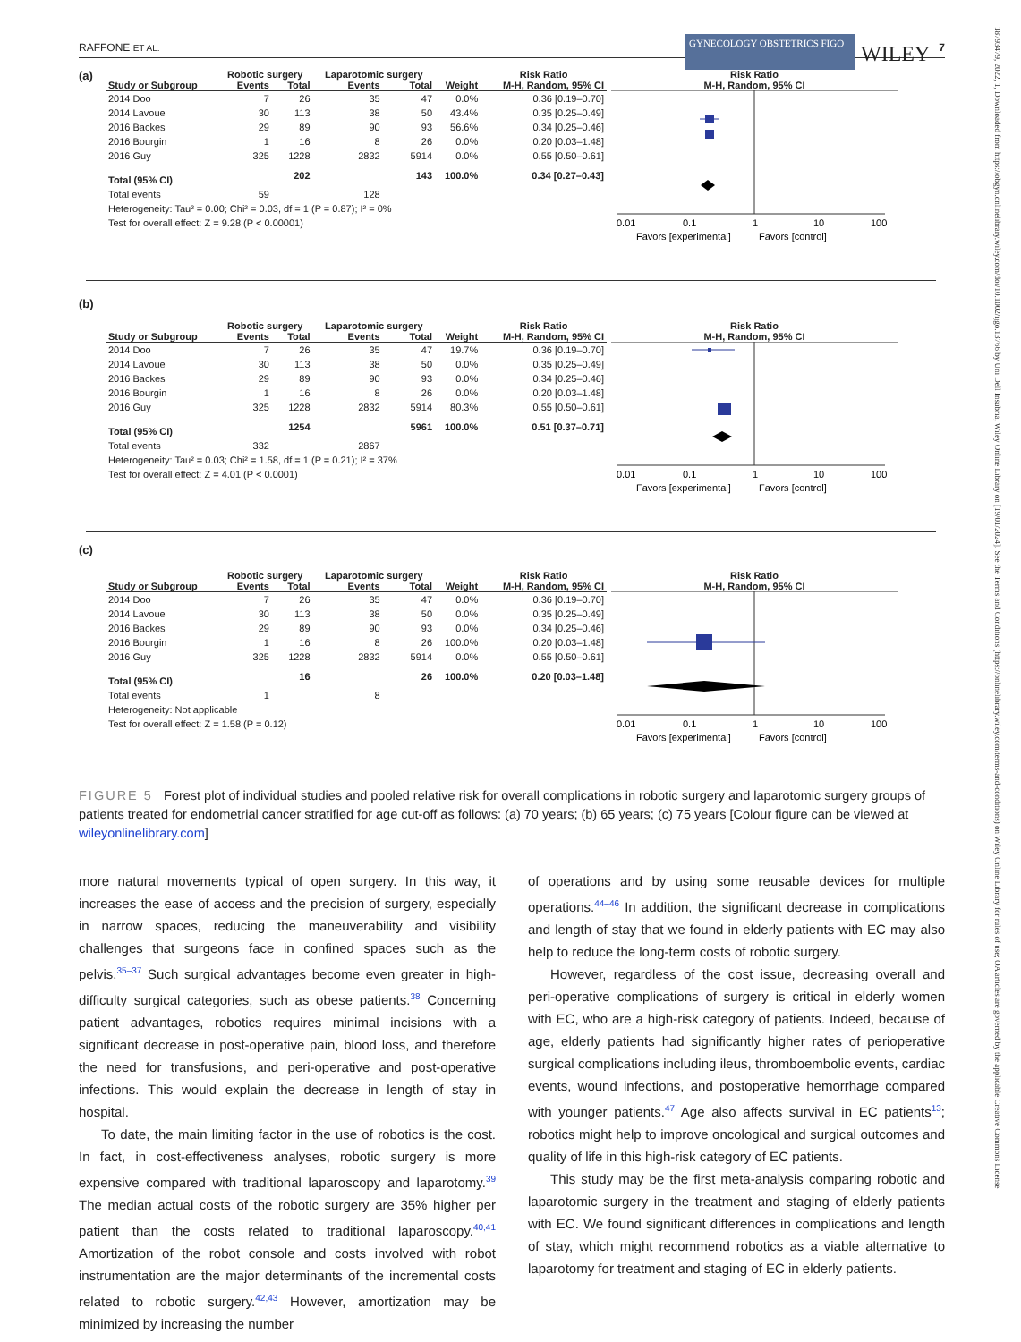RAFFONE ET AL. GYNECOLOGY OBSTETRICS FIGO WILEY 7
(a)
| | Robotic surgery | | Laparotomic surgery | | | Risk Ratio |
| --- | --- | --- | --- | --- | --- | --- |
| Study or Subgroup | Events | Total | Events | Total | Weight | M-H, Random, 95% CI |
| 2014 Doo | 7 | 26 | 35 | 47 | 0.0% | 0.36 [0.19–0.70] |
| 2014 Lavoue | 30 | 113 | 38 | 50 | 43.4% | 0.35 [0.25–0.49] |
| 2016 Backes | 29 | 89 | 90 | 93 | 56.6% | 0.34 [0.25–0.46] |
| 2016 Bourgin | 1 | 16 | 8 | 26 | 0.0% | 0.20 [0.03–1.48] |
| 2016 Guy | 325 | 1228 | 2832 | 5914 | 0.0% | 0.55 [0.50–0.61] |
| Total (95% CI) | | 202 | | 143 | 100.0% | 0.34 [0.27–0.43] |
| Total events | 59 | | 128 | | | |
| Heterogeneity: Tau² = 0.00; Chi² = 0.03, df = 1 (P = 0.87); I² = 0% | | | | | | |
| Test for overall effect: Z = 9.28 (P < 0.00001) | | | | | | |
Risk Ratio
M-H, Random, 95% CI
0.01
0.1
1
10
100
Favors [experimental]
Favors [control]
(b)
| | Robotic surgery | | Laparotomic surgery | | | Risk Ratio |
| --- | --- | --- | --- | --- | --- | --- |
| Study or Subgroup | Events | Total | Events | Total | Weight | M-H, Random, 95% CI |
| 2014 Doo | 7 | 26 | 35 | 47 | 19.7% | 0.36 [0.19–0.70] |
| 2014 Lavoue | 30 | 113 | 38 | 50 | 0.0% | 0.35 [0.25–0.49] |
| 2016 Backes | 29 | 89 | 90 | 93 | 0.0% | 0.34 [0.25–0.46] |
| 2016 Bourgin | 1 | 16 | 8 | 26 | 0.0% | 0.20 [0.03–1.48] |
| 2016 Guy | 325 | 1228 | 2832 | 5914 | 80.3% | 0.55 [0.50–0.61] |
| Total (95% CI) | | 1254 | | 5961 | 100.0% | 0.51 [0.37–0.71] |
| Total events | 332 | | 2867 | | | |
| Heterogeneity: Tau² = 0.03; Chi² = 1.58, df = 1 (P = 0.21); I² = 37% | | | | | | |
| Test for overall effect: Z = 4.01 (P < 0.0001) | | | | | | |
Risk Ratio
M-H, Random, 95% CI
0.01
0.1
1
10
100
Favors [experimental]
Favors [control]
(c)
| | Robotic surgery | | Laparotomic surgery | | | Risk Ratio |
| --- | --- | --- | --- | --- | --- | --- |
| Study or Subgroup | Events | Total | Events | Total | Weight | M-H, Random, 95% CI |
| 2014 Doo | 7 | 26 | 35 | 47 | 0.0% | 0.36 [0.19–0.70] |
| 2014 Lavoue | 30 | 113 | 38 | 50 | 0.0% | 0.35 [0.25–0.49] |
| 2016 Backes | 29 | 89 | 90 | 93 | 0.0% | 0.34 [0.25–0.46] |
| 2016 Bourgin | 1 | 16 | 8 | 26 | 100.0% | 0.20 [0.03–1.48] |
| 2016 Guy | 325 | 1228 | 2832 | 5914 | 0.0% | 0.55 [0.50–0.61] |
| Total (95% CI) | | 16 | | 26 | 100.0% | 0.20 [0.03–1.48] |
| Total events | 1 | | 8 | | | |
| Heterogeneity: Not applicable | | | | | | |
| Test for overall effect: Z = 1.58 (P = 0.12) | | | | | | |
Risk Ratio
M-H, Random, 95% CI
0.01
0.1
1
10
100
Favors [experimental]
Favors [control]
FIGURE 5 Forest plot of individual studies and pooled relative risk for overall complications in robotic surgery and laparotomic surgery groups of patients treated for endometrial cancer stratified for age cut-off as follows: (a) 70 years; (b) 65 years; (c) 75 years [Colour figure can be viewed at wileyonlinelibrary.com]
more natural movements typical of open surgery. In this way, it increases the ease of access and the precision of surgery, especially in narrow spaces, reducing the maneuverability and visibility challenges that surgeons face in confined spaces such as the pelvis.<sup>35–37</sup> Such surgical advantages become even greater in high-difficulty surgical categories, such as obese patients.<sup>38</sup> Concerning patient advantages, robotics requires minimal incisions with a significant decrease in post-operative pain, blood loss, and therefore the need for transfusions, and peri-operative and post-operative infections. This would explain the decrease in length of stay in hospital.
To date, the main limiting factor in the use of robotics is the cost. In fact, in cost-effectiveness analyses, robotic surgery is more expensive compared with traditional laparoscopy and laparotomy.<sup>39</sup> The median actual costs of the robotic surgery are 35% higher per patient than the costs related to traditional laparoscopy.<sup>40,41</sup> Amortization of the robot console and costs involved with robot instrumentation are the major determinants of the incremental costs related to robotic surgery.<sup>42,43</sup> However, amortization may be minimized by increasing the number
of operations and by using some reusable devices for multiple operations.<sup>44–46</sup> In addition, the significant decrease in complications and length of stay that we found in elderly patients with EC may also help to reduce the long-term costs of robotic surgery.
However, regardless of the cost issue, decreasing overall and peri-operative complications of surgery is critical in elderly women with EC, who are a high-risk category of patients. Indeed, because of age, elderly patients had significantly higher rates of perioperative surgical complications including ileus, thromboembolic events, cardiac events, wound infections, and postoperative hemorrhage compared with younger patients.<sup>47</sup> Age also affects survival in EC patients<sup>13</sup>; robotics might help to improve oncological and surgical outcomes and quality of life in this high-risk category of EC patients.
This study may be the first meta-analysis comparing robotic and laparotomic surgery in the treatment and staging of elderly patients with EC. We found significant differences in complications and length of stay, which might recommend robotics as a viable alternative to laparotomy for treatment and staging of EC in elderly patients.
18793479, 2022, 1, Downloaded from https://obgyn.onlinelibrary.wiley.com/doi/10.1002/ijgo.13766 by Uni Dell Insubria, Wiley Online Library on [19/01/2024]. See the Terms and Conditions (https://onlinelibrary.wiley.com/terms-and-conditions) on Wiley Online Library for rules of use; OA articles are governed by the applicable Creative Commons License